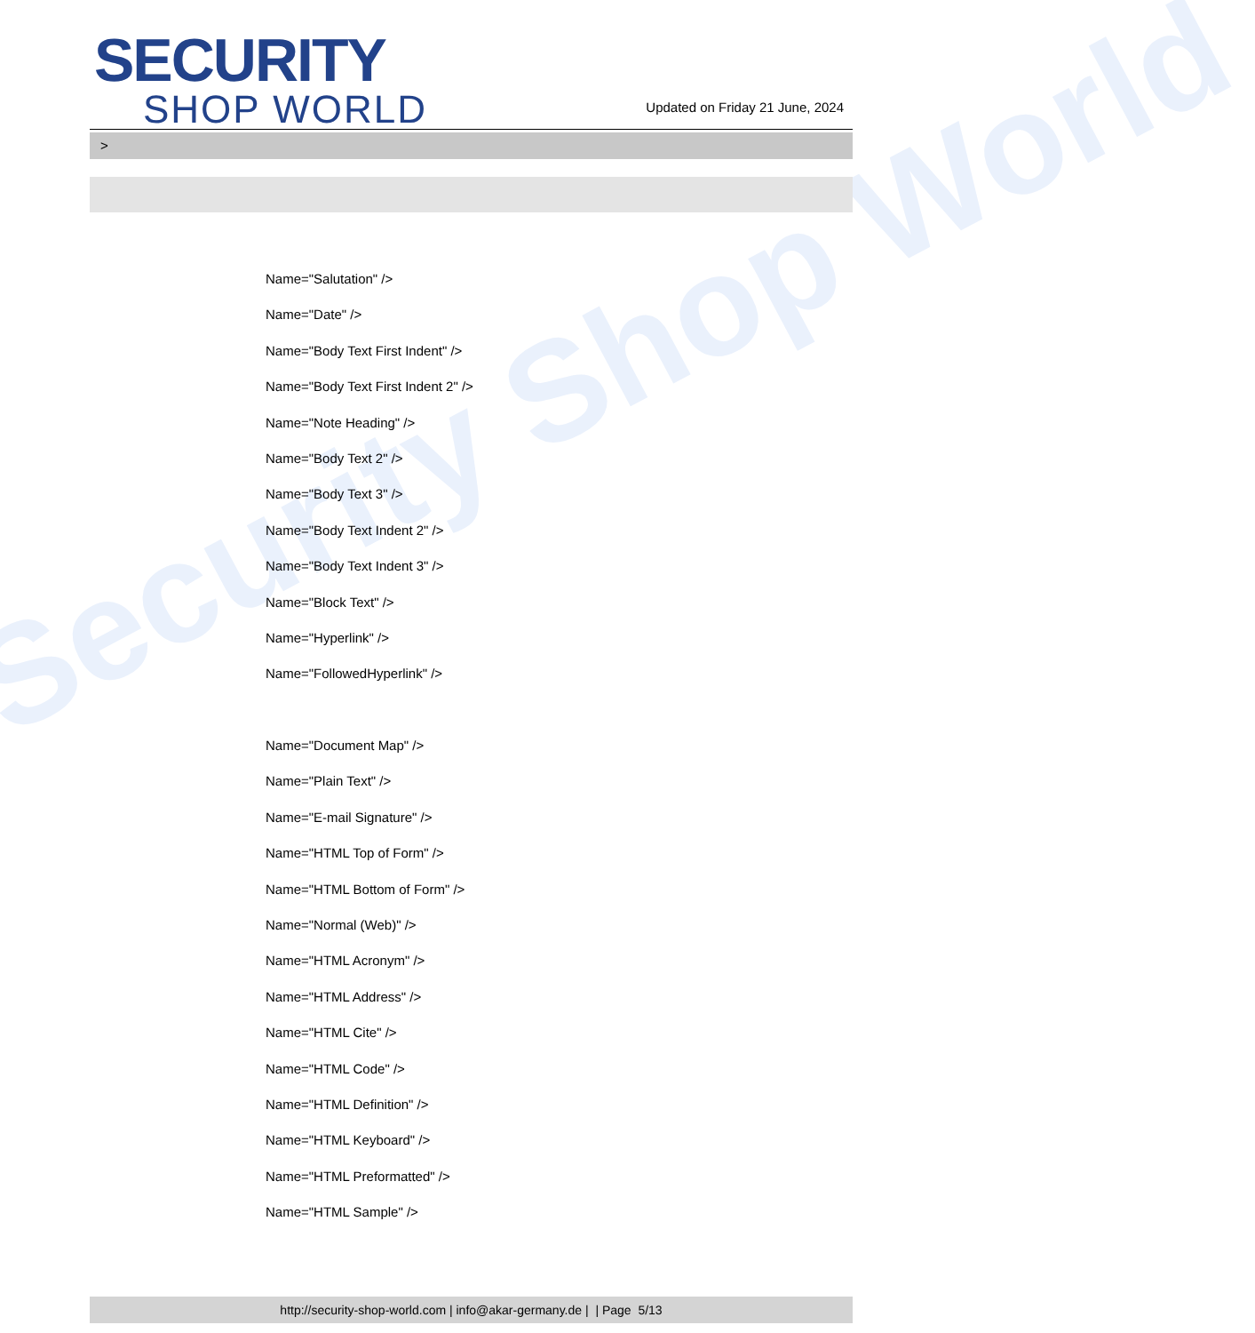Security Shop World
SECURITY
SHOP WORLD
Updated on Friday 21 June, 2024
>
Name="Salutation" />
Name="Date" />
Name="Body Text First Indent" />
Name="Body Text First Indent 2" />
Name="Note Heading" />
Name="Body Text 2" />
Name="Body Text 3" />
Name="Body Text Indent 2" />
Name="Body Text Indent 3" />
Name="Block Text" />
Name="Hyperlink" />
Name="FollowedHyperlink" />
Name="Document Map" />
Name="Plain Text" />
Name="E-mail Signature" />
Name="HTML Top of Form" />
Name="HTML Bottom of Form" />
Name="Normal (Web)" />
Name="HTML Acronym" />
Name="HTML Address" />
Name="HTML Cite" />
Name="HTML Code" />
Name="HTML Definition" />
Name="HTML Keyboard" />
Name="HTML Preformatted" />
Name="HTML Sample" />
http://security-shop-world.com | info@akar-germany.de | | Page 5/13